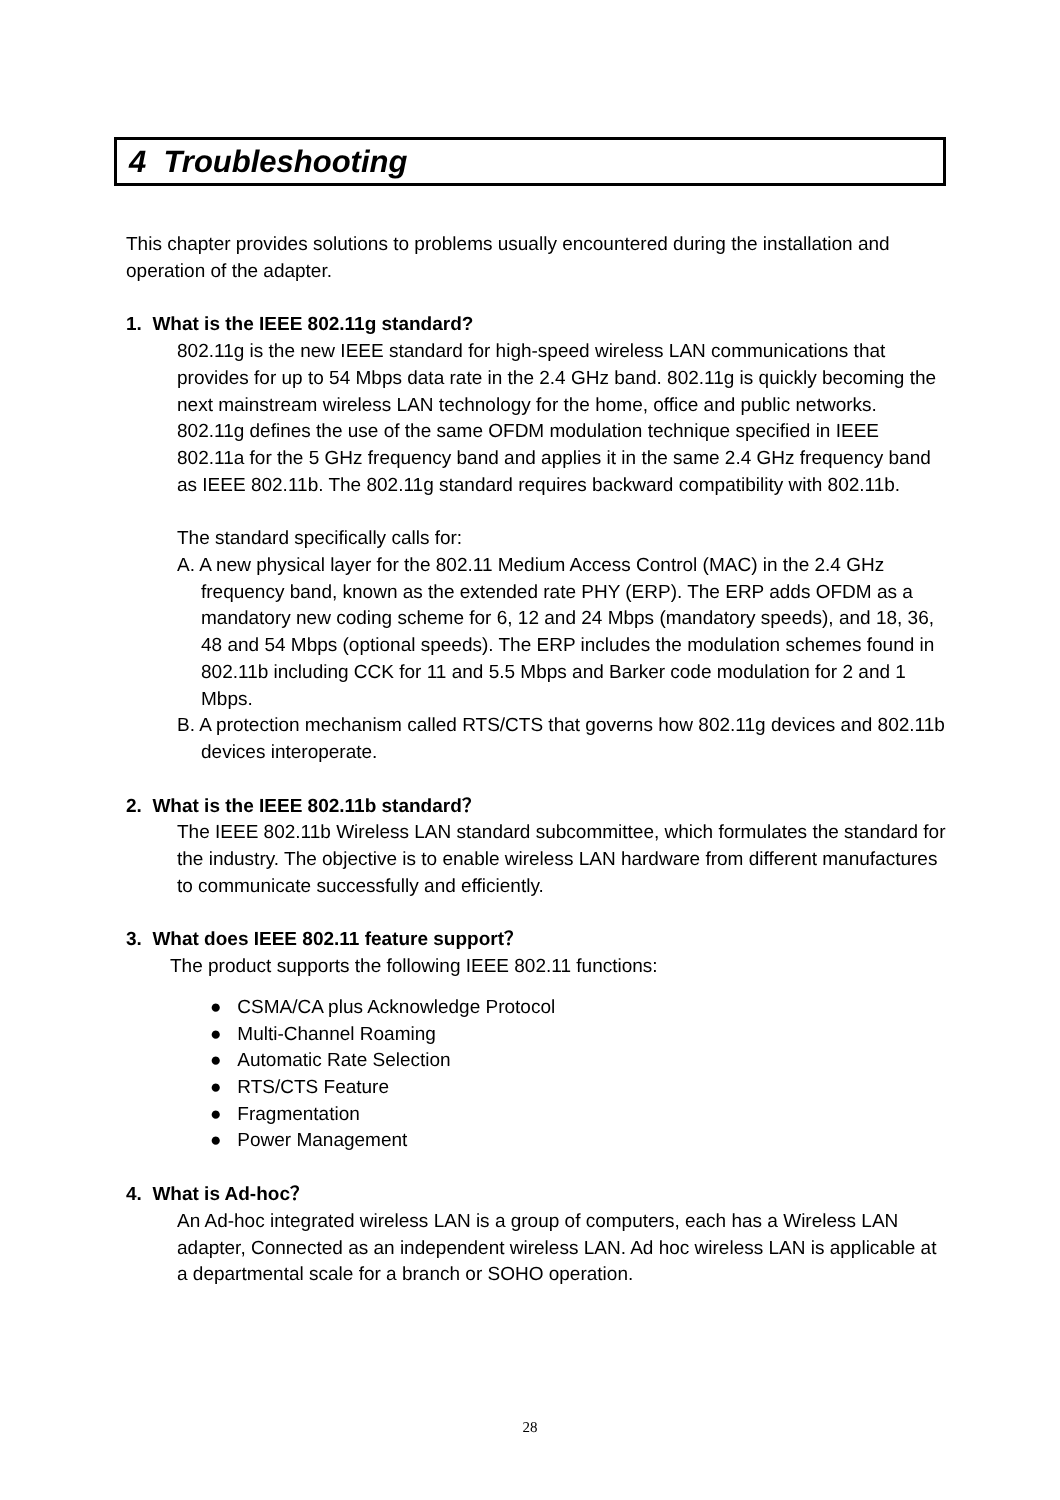4 Troubleshooting
This chapter provides solutions to problems usually encountered during the installation and operation of the adapter.
1. What is the IEEE 802.11g standard?
802.11g is the new IEEE standard for high-speed wireless LAN communications that provides for up to 54 Mbps data rate in the 2.4 GHz band. 802.11g is quickly becoming the next mainstream wireless LAN technology for the home, office and public networks.
802.11g defines the use of the same OFDM modulation technique specified in IEEE 802.11a for the 5 GHz frequency band and applies it in the same 2.4 GHz frequency band as IEEE 802.11b. The 802.11g standard requires backward compatibility with 802.11b.
The standard specifically calls for:
A. A new physical layer for the 802.11 Medium Access Control (MAC) in the 2.4 GHz frequency band, known as the extended rate PHY (ERP). The ERP adds OFDM as a mandatory new coding scheme for 6, 12 and 24 Mbps (mandatory speeds), and 18, 36, 48 and 54 Mbps (optional speeds). The ERP includes the modulation schemes found in 802.11b including CCK for 11 and 5.5 Mbps and Barker code modulation for 2 and 1 Mbps.
B. A protection mechanism called RTS/CTS that governs how 802.11g devices and 802.11b devices interoperate.
2. What is the IEEE 802.11b standard？
The IEEE 802.11b Wireless LAN standard subcommittee, which formulates the standard for the industry. The objective is to enable wireless LAN hardware from different manufactures to communicate successfully and efficiently.
3. What does IEEE 802.11 feature support？
The product supports the following IEEE 802.11 functions:
● CSMA/CA plus Acknowledge Protocol
● Multi-Channel Roaming
● Automatic Rate Selection
● RTS/CTS Feature
● Fragmentation
● Power Management
4. What is Ad-hoc？
An Ad-hoc integrated wireless LAN is a group of computers, each has a Wireless LAN adapter, Connected as an independent wireless LAN. Ad hoc wireless LAN is applicable at a departmental scale for a branch or SOHO operation.
28